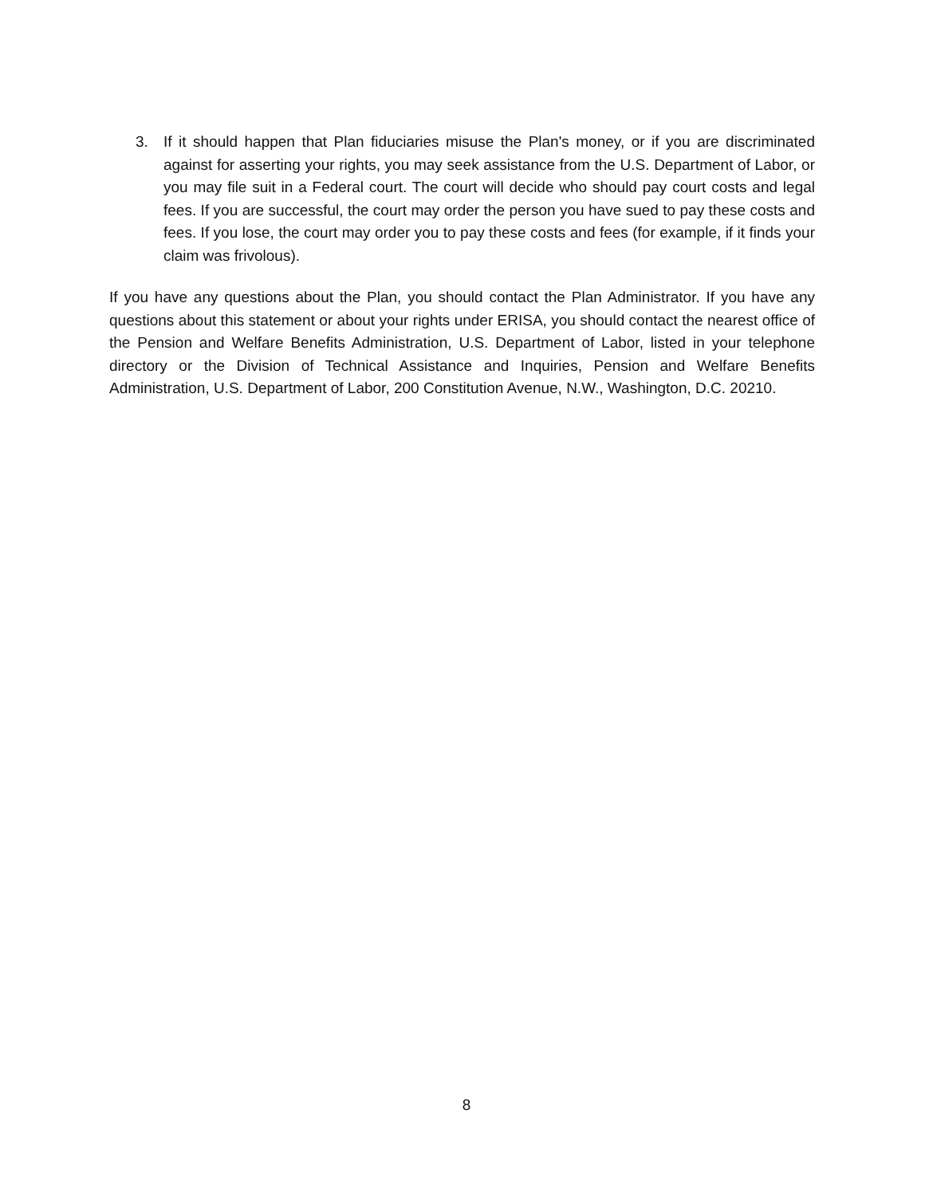3. If it should happen that Plan fiduciaries misuse the Plan's money, or if you are discriminated against for asserting your rights, you may seek assistance from the U.S. Department of Labor, or you may file suit in a Federal court. The court will decide who should pay court costs and legal fees. If you are successful, the court may order the person you have sued to pay these costs and fees. If you lose, the court may order you to pay these costs and fees (for example, if it finds your claim was frivolous).
If you have any questions about the Plan, you should contact the Plan Administrator. If you have any questions about this statement or about your rights under ERISA, you should contact the nearest office of the Pension and Welfare Benefits Administration, U.S. Department of Labor, listed in your telephone directory or the Division of Technical Assistance and Inquiries, Pension and Welfare Benefits Administration, U.S. Department of Labor, 200 Constitution Avenue, N.W., Washington, D.C. 20210.
8